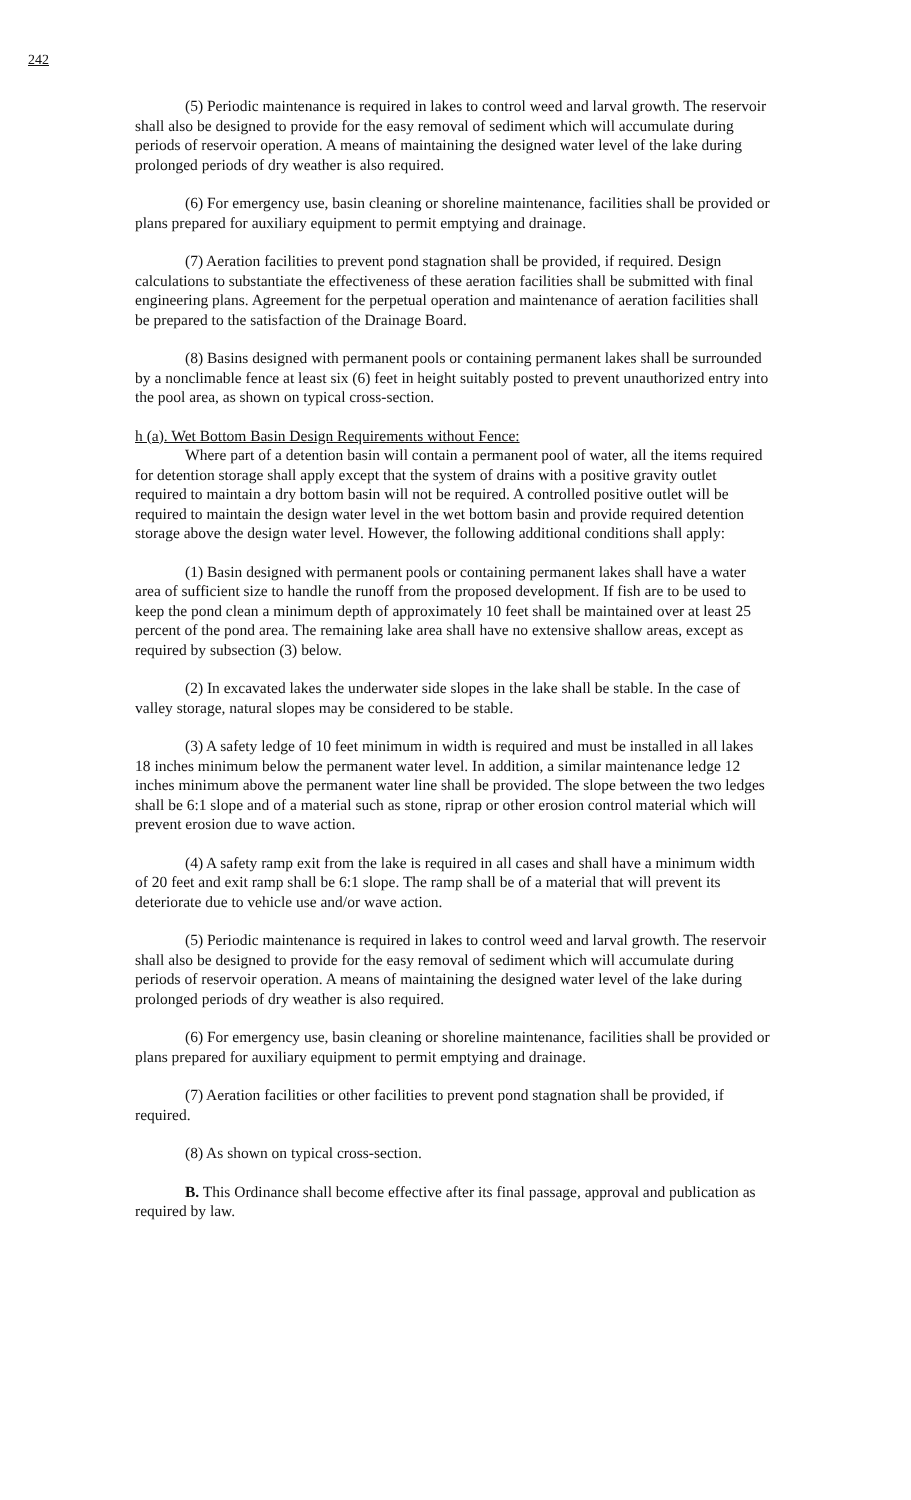242
(5) Periodic maintenance is required in lakes to control weed and larval growth. The reservoir shall also be designed to provide for the easy removal of sediment which will accumulate during periods of reservoir operation. A means of maintaining the designed water level of the lake during prolonged periods of dry weather is also required.
(6) For emergency use, basin cleaning or shoreline maintenance, facilities shall be provided or plans prepared for auxiliary equipment to permit emptying and drainage.
(7) Aeration facilities to prevent pond stagnation shall be provided, if required. Design calculations to substantiate the effectiveness of these aeration facilities shall be submitted with final engineering plans. Agreement for the perpetual operation and maintenance of aeration facilities shall be prepared to the satisfaction of the Drainage Board.
(8) Basins designed with permanent pools or containing permanent lakes shall be surrounded by a nonclimable fence at least six (6) feet in height suitably posted to prevent unauthorized entry into the pool area, as shown on typical cross-section.
h (a). Wet Bottom Basin Design Requirements without Fence:
Where part of a detention basin will contain a permanent pool of water, all the items required for detention storage shall apply except that the system of drains with a positive gravity outlet required to maintain a dry bottom basin will not be required. A controlled positive outlet will be required to maintain the design water level in the wet bottom basin and provide required detention storage above the design water level. However, the following additional conditions shall apply:
(1) Basin designed with permanent pools or containing permanent lakes shall have a water area of sufficient size to handle the runoff from the proposed development. If fish are to be used to keep the pond clean a minimum depth of approximately 10 feet shall be maintained over at least 25 percent of the pond area. The remaining lake area shall have no extensive shallow areas, except as required by subsection (3) below.
(2) In excavated lakes the underwater side slopes in the lake shall be stable. In the case of valley storage, natural slopes may be considered to be stable.
(3) A safety ledge of 10 feet minimum in width is required and must be installed in all lakes 18 inches minimum below the permanent water level. In addition, a similar maintenance ledge 12 inches minimum above the permanent water line shall be provided. The slope between the two ledges shall be 6:1 slope and of a material such as stone, riprap or other erosion control material which will prevent erosion due to wave action.
(4) A safety ramp exit from the lake is required in all cases and shall have a minimum width of 20 feet and exit ramp shall be 6:1 slope. The ramp shall be of a material that will prevent its deteriorate due to vehicle use and/or wave action.
(5) Periodic maintenance is required in lakes to control weed and larval growth. The reservoir shall also be designed to provide for the easy removal of sediment which will accumulate during periods of reservoir operation. A means of maintaining the designed water level of the lake during prolonged periods of dry weather is also required.
(6) For emergency use, basin cleaning or shoreline maintenance, facilities shall be provided or plans prepared for auxiliary equipment to permit emptying and drainage.
(7) Aeration facilities or other facilities to prevent pond stagnation shall be provided, if required.
(8) As shown on typical cross-section.
B. This Ordinance shall become effective after its final passage, approval and publication as required by law.